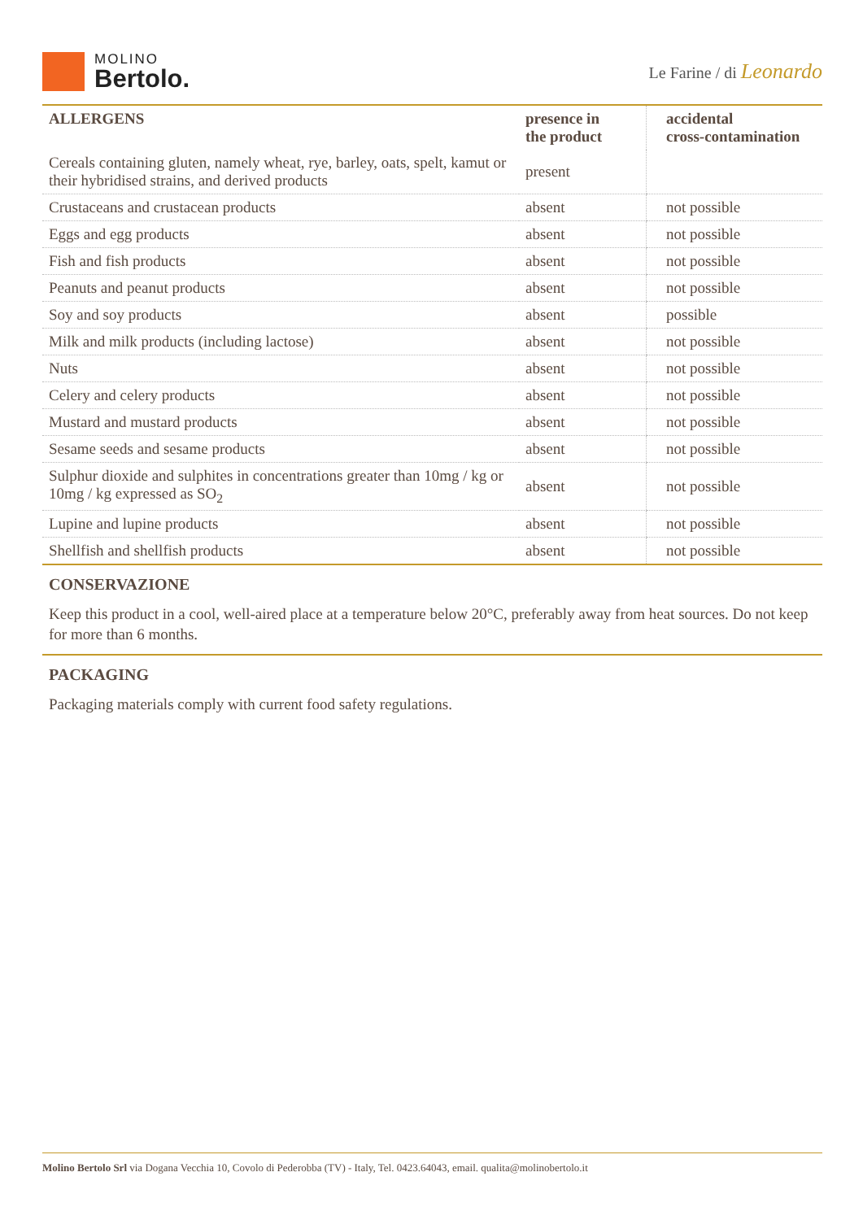MOLINO
Bertolo.
Le Farine / di Leonardo
| ALLERGENS | presence in the product | accidental cross-contamination |
| --- | --- | --- |
| Cereals containing gluten, namely wheat, rye, barley, oats, spelt, kamut or their hybridised strains, and derived products | present | |
| Crustaceans and crustacean products | absent | not possible |
| Eggs and egg products | absent | not possible |
| Fish and fish products | absent | not possible |
| Peanuts and peanut products | absent | not possible |
| Soy and soy products | absent | possible |
| Milk and milk products (including lactose) | absent | not possible |
| Nuts | absent | not possible |
| Celery and celery products | absent | not possible |
| Mustard and mustard products | absent | not possible |
| Sesame seeds and sesame products | absent | not possible |
| Sulphur dioxide and sulphites in concentrations greater than 10mg / kg or 10mg / kg expressed as SO<sub>2</sub> | absent | not possible |
| Lupine and lupine products | absent | not possible |
| Shellfish and shellfish products | absent | not possible |
CONSERVAZIONE
Keep this product in a cool, well-aired place at a temperature below 20°C, preferably away from heat sources. Do not keep for more than 6 months.
PACKAGING
Packaging materials comply with current food safety regulations.
Molino Bertolo Srl via Dogana Vecchia 10, Covolo di Pederobba (TV) - Italy, Tel. 0423.64043, email. qualita@molinobertolo.it